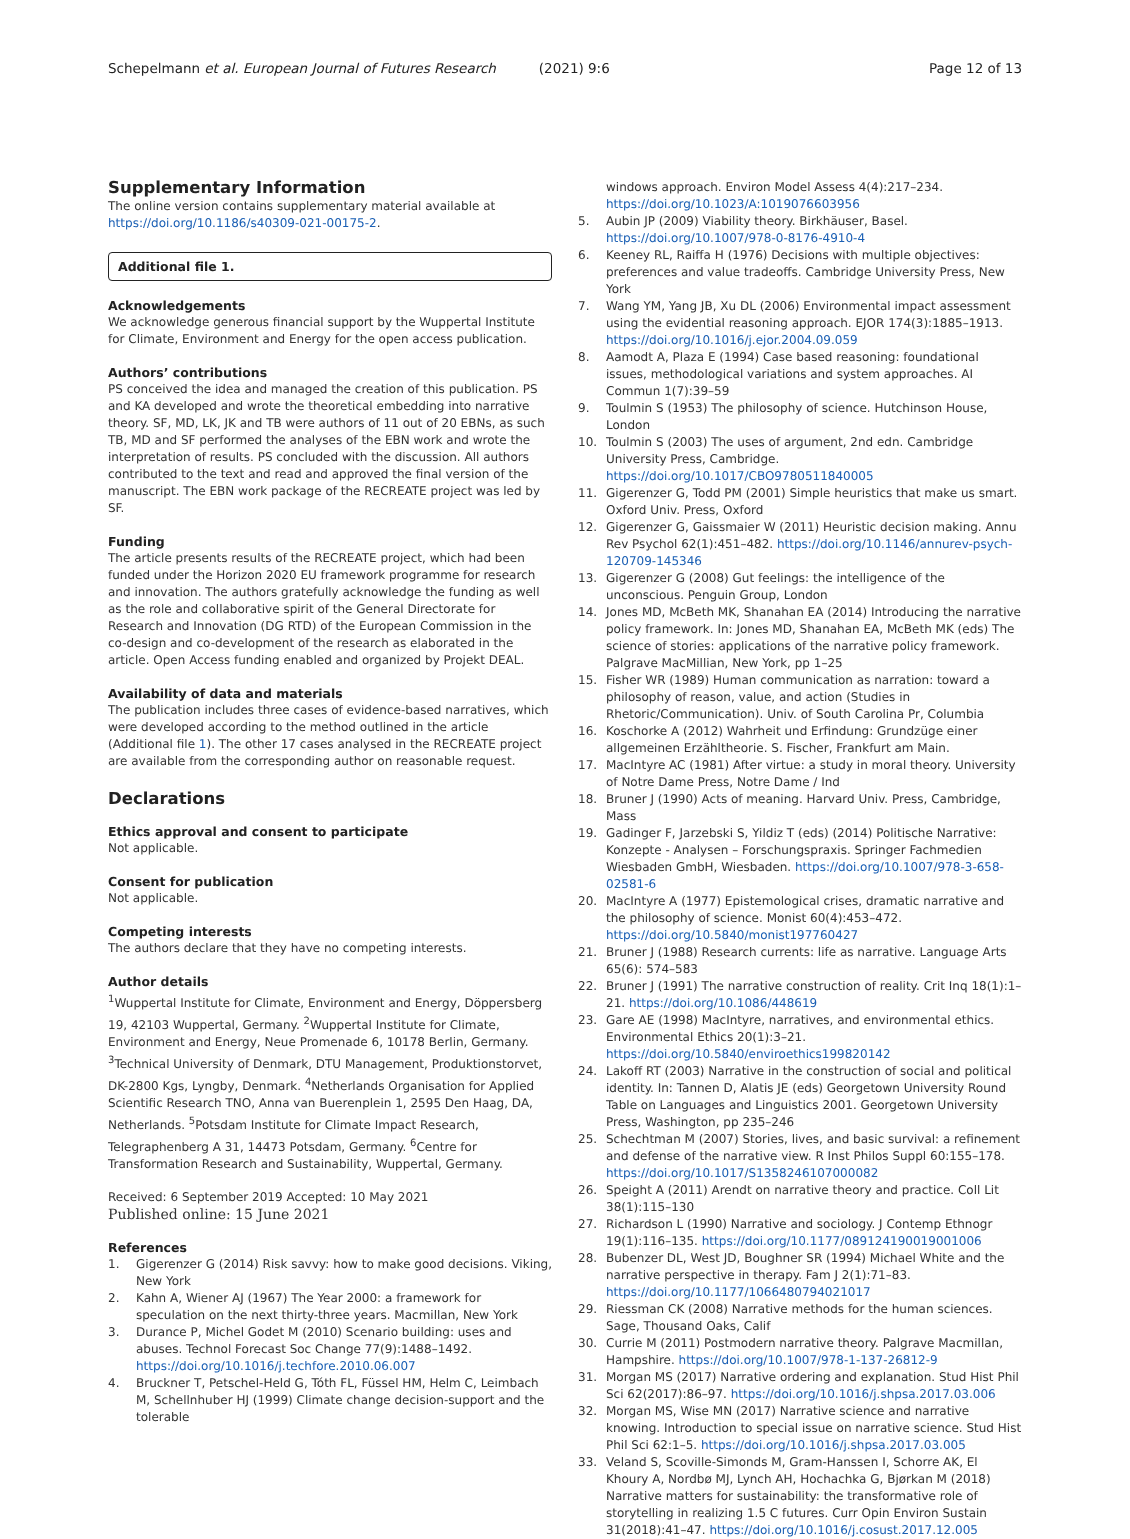Schepelmann et al. European Journal of Futures Research (2021) 9:6 Page 12 of 13
Supplementary Information
The online version contains supplementary material available at https://doi.org/10.1186/s40309-021-00175-2.
Additional file 1.
Acknowledgements
We acknowledge generous financial support by the Wuppertal Institute for Climate, Environment and Energy for the open access publication.
Authors’ contributions
PS conceived the idea and managed the creation of this publication. PS and KA developed and wrote the theoretical embedding into narrative theory. SF, MD, LK, JK and TB were authors of 11 out of 20 EBNs, as such TB, MD and SF performed the analyses of the EBN work and wrote the interpretation of results. PS concluded with the discussion. All authors contributed to the text and read and approved the final version of the manuscript. The EBN work package of the RECREATE project was led by SF.
Funding
The article presents results of the RECREATE project, which had been funded under the Horizon 2020 EU framework programme for research and innovation. The authors gratefully acknowledge the funding as well as the role and collaborative spirit of the General Directorate for Research and Innovation (DG RTD) of the European Commission in the co-design and co-development of the research as elaborated in the article. Open Access funding enabled and organized by Projekt DEAL.
Availability of data and materials
The publication includes three cases of evidence-based narratives, which were developed according to the method outlined in the article (Additional file 1). The other 17 cases analysed in the RECREATE project are available from the corresponding author on reasonable request.
Declarations
Ethics approval and consent to participate
Not applicable.
Consent for publication
Not applicable.
Competing interests
The authors declare that they have no competing interests.
Author details
<sup>1</sup> Wuppertal Institute for Climate, Environment and Energy, Döppersberg 19, 42103 Wuppertal, Germany. <sup>2</sup>Wuppertal Institute for Climate, Environment and Energy, Neue Promenade 6, 10178 Berlin, Germany. <sup>3</sup>Technical University of Denmark, DTU Management, Produktionstorvet, DK-2800 Kgs, Lyngby, Denmark. <sup>4</sup>Netherlands Organisation for Applied Scientific Research TNO, Anna van Buerenplein 1, 2595 Den Haag, DA, Netherlands. <sup>5</sup>Potsdam Institute for Climate Impact Research, Telegraphenberg A 31, 14473 Potsdam, Germany. <sup>6</sup>Centre for Transformation Research and Sustainability, Wuppertal, Germany.
Received: 6 September 2019 Accepted: 10 May 2021
Published online: 15 June 2021
References
1. Gigerenzer G (2014) Risk savvy: how to make good decisions. Viking, New York
2. Kahn A, Wiener AJ (1967) The Year 2000: a framework for speculation on the next thirty-three years. Macmillan, New York
3. Durance P, Michel Godet M (2010) Scenario building: uses and abuses. Technol Forecast Soc Change 77(9):1488–1492. https://doi.org/10.1016/j.techfore.2010.06.007
4. Bruckner T, Petschel-Held G, Tóth FL, Füssel HM, Helm C, Leimbach M, Schellnhuber HJ (1999) Climate change decision-support and the tolerable
windows approach. Environ Model Assess 4(4):217–234. https://doi.org/10.1023/A:1019076603956
5. Aubin JP (2009) Viability theory. Birkhäuser, Basel. https://doi.org/10.1007/978-0-8176-4910-4
6. Keeney RL, Raiffa H (1976) Decisions with multiple objectives: preferences and value tradeoffs. Cambridge University Press, New York
7. Wang YM, Yang JB, Xu DL (2006) Environmental impact assessment using the evidential reasoning approach. EJOR 174(3):1885–1913. https://doi.org/10.1016/j.ejor.2004.09.059
8. Aamodt A, Plaza E (1994) Case based reasoning: foundational issues, methodological variations and system approaches. AI Commun 1(7):39–59
9. Toulmin S (1953) The philosophy of science. Hutchinson House, London
10. Toulmin S (2003) The uses of argument, 2nd edn. Cambridge University Press, Cambridge. https://doi.org/10.1017/CBO9780511840005
11. Gigerenzer G, Todd PM (2001) Simple heuristics that make us smart. Oxford Univ. Press, Oxford
12. Gigerenzer G, Gaissmaier W (2011) Heuristic decision making. Annu Rev Psychol 62(1):451–482. https://doi.org/10.1146/annurev-psych-120709-145346
13. Gigerenzer G (2008) Gut feelings: the intelligence of the unconscious. Penguin Group, London
14. Jones MD, McBeth MK, Shanahan EA (2014) Introducing the narrative policy framework. In: Jones MD, Shanahan EA, McBeth MK (eds) The science of stories: applications of the narrative policy framework. Palgrave MacMillian, New York, pp 1–25
15. Fisher WR (1989) Human communication as narration: toward a philosophy of reason, value, and action (Studies in Rhetoric/Communication). Univ. of South Carolina Pr, Columbia
16. Koschorke A (2012) Wahrheit und Erfindung: Grundzüge einer allgemeinen Erzähltheorie. S. Fischer, Frankfurt am Main.
17. MacIntyre AC (1981) After virtue: a study in moral theory. University of Notre Dame Press, Notre Dame / Ind
18. Bruner J (1990) Acts of meaning. Harvard Univ. Press, Cambridge, Mass
19. Gadinger F, Jarzebski S, Yildiz T (eds) (2014) Politische Narrative: Konzepte - Analysen – Forschungspraxis. Springer Fachmedien Wiesbaden GmbH, Wiesbaden. https://doi.org/10.1007/978-3-658-02581-6
20. MacIntyre A (1977) Epistemological crises, dramatic narrative and the philosophy of science. Monist 60(4):453–472. https://doi.org/10.5840/monist197760427
21. Bruner J (1988) Research currents: life as narrative. Language Arts 65(6): 574–583
22. Bruner J (1991) The narrative construction of reality. Crit Inq 18(1):1–21. https://doi.org/10.1086/448619
23. Gare AE (1998) MacIntyre, narratives, and environmental ethics. Environmental Ethics 20(1):3–21. https://doi.org/10.5840/enviroethics199820142
24. Lakoff RT (2003) Narrative in the construction of social and political identity. In: Tannen D, Alatis JE (eds) Georgetown University Round Table on Languages and Linguistics 2001. Georgetown University Press, Washington, pp 235–246
25. Schechtman M (2007) Stories, lives, and basic survival: a refinement and defense of the narrative view. R Inst Philos Suppl 60:155–178. https://doi.org/10.1017/S1358246107000082
26. Speight A (2011) Arendt on narrative theory and practice. Coll Lit 38(1):115–130
27. Richardson L (1990) Narrative and sociology. J Contemp Ethnogr 19(1):116–135. https://doi.org/10.1177/089124190019001006
28. Bubenzer DL, West JD, Boughner SR (1994) Michael White and the narrative perspective in therapy. Fam J 2(1):71–83. https://doi.org/10.1177/1066480794021017
29. Riessman CK (2008) Narrative methods for the human sciences. Sage, Thousand Oaks, Calif
30. Currie M (2011) Postmodern narrative theory. Palgrave Macmillan, Hampshire. https://doi.org/10.1007/978-1-137-26812-9
31. Morgan MS (2017) Narrative ordering and explanation. Stud Hist Phil Sci 62(2017):86–97. https://doi.org/10.1016/j.shpsa.2017.03.006
32. Morgan MS, Wise MN (2017) Narrative science and narrative knowing. Introduction to special issue on narrative science. Stud Hist Phil Sci 62:1–5. https://doi.org/10.1016/j.shpsa.2017.03.005
33. Veland S, Scoville-Simonds M, Gram-Hanssen I, Schorre AK, El Khoury A, Nordbø MJ, Lynch AH, Hochachka G, Bjørkan M (2018) Narrative matters for sustainability: the transformative role of storytelling in realizing 1.5 C futures. Curr Opin Environ Sustain 31(2018):41–47. https://doi.org/10.1016/j.cosust.2017.12.005